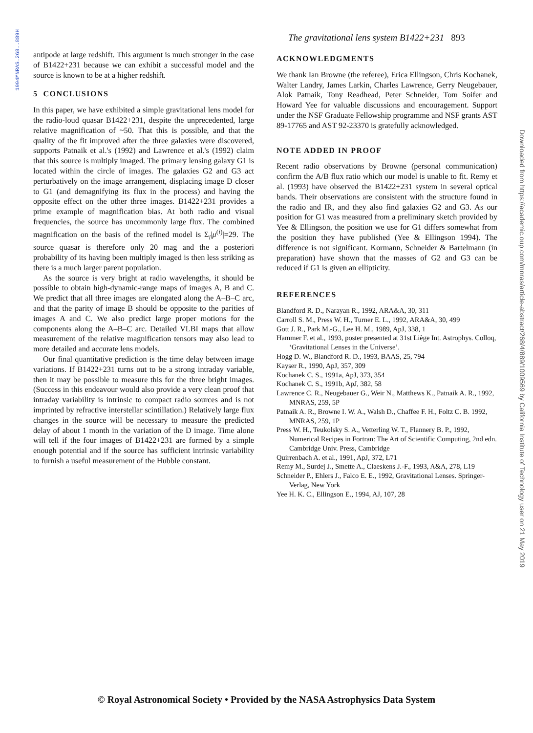1994MNRAS.268..889H
The gravitational lens system B1422+231 893
antipode at large redshift. This argument is much stronger in the case of B1422+231 because we can exhibit a successful model and the source is known to be at a higher redshift.
5 CONCLUSIONS
In this paper, we have exhibited a simple gravitational lens model for the radio-loud quasar B1422+231, despite the unprecedented, large relative magnification of ~50. That this is possible, and that the quality of the fit improved after the three galaxies were discovered, supports Patnaik et al.'s (1992) and Lawrence et al.'s (1992) claim that this source is multiply imaged. The primary lensing galaxy G1 is located within the circle of images. The galaxies G2 and G3 act perturbatively on the image arrangement, displacing image D closer to G1 (and demagnifying its flux in the process) and having the opposite effect on the other three images. B1422+231 provides a prime example of magnification bias. At both radio and visual frequencies, the source has uncommonly large flux. The combined magnification on the basis of the refined model is Σ<sub>i</sub>|μ<sup>(i)</sup>|=29. The source quasar is therefore only 20 mag and the a posteriori probability of its having been multiply imaged is then less striking as there is a much larger parent population.
As the source is very bright at radio wavelengths, it should be possible to obtain high-dynamic-range maps of images A, B and C. We predict that all three images are elongated along the A–B–C arc, and that the parity of image B should be opposite to the parities of images A and C. We also predict large proper motions for the components along the A–B–C arc. Detailed VLBI maps that allow measurement of the relative magnification tensors may also lead to more detailed and accurate lens models.
Our final quantitative prediction is the time delay between image variations. If B1422+231 turns out to be a strong intraday variable, then it may be possible to measure this for the three bright images. (Success in this endeavour would also provide a very clean proof that intraday variability is intrinsic to compact radio sources and is not imprinted by refractive interstellar scintillation.) Relatively large flux changes in the source will be necessary to measure the predicted delay of about 1 month in the variation of the D image. Time alone will tell if the four images of B1422+231 are formed by a simple enough potential and if the source has sufficient intrinsic variability to furnish a useful measurement of the Hubble constant.
ACKNOWLEDGMENTS
We thank Ian Browne (the referee), Erica Ellingson, Chris Kochanek, Walter Landry, James Larkin, Charles Lawrence, Gerry Neugebauer, Alok Patnaik, Tony Readhead, Peter Schneider, Tom Soifer and Howard Yee for valuable discussions and encouragement. Support under the NSF Graduate Fellowship programme and NSF grants AST 89-17765 and AST 92-23370 is gratefully acknowledged.
NOTE ADDED IN PROOF
Recent radio observations by Browne (personal communication) confirm the A/B flux ratio which our model is unable to fit. Remy et al. (1993) have observed the B1422+231 system in several optical bands. Their observations are consistent with the structure found in the radio and IR, and they also find galaxies G2 and G3. As our position for G1 was measured from a preliminary sketch provided by Yee & Ellingson, the position we use for G1 differs somewhat from the position they have published (Yee & Ellingson 1994). The difference is not significant. Kormann, Schneider & Bartelmann (in preparation) have shown that the masses of G2 and G3 can be reduced if G1 is given an ellipticity.
REFERENCES
Blandford R. D., Narayan R., 1992, ARA&A, 30, 311
Carroll S. M., Press W. H., Turner E. L., 1992, ARA&A, 30, 499
Gott J. R., Park M.-G., Lee H. M., 1989, ApJ, 338, 1
Hammer F. et al., 1993, poster presented at 31st Liège Int. Astrophys. Colloq, ‘Gravitational Lenses in the Universe’.
Hogg D. W., Blandford R. D., 1993, BAAS, 25, 794
Kayser R., 1990, ApJ, 357, 309
Kochanek C. S., 1991a, ApJ, 373, 354
Kochanek C. S., 1991b, ApJ, 382, 58
Lawrence C. R., Neugebauer G., Weir N., Matthews K., Patnaik A. R., 1992, MNRAS, 259, 5P
Patnaik A. R., Browne I. W. A., Walsh D., Chaffee F. H., Foltz C. B. 1992, MNRAS, 259, 1P
Press W. H., Teukolsky S. A., Vetterling W. T., Flannery B. P., 1992, Numerical Recipes in Fortran: The Art of Scientific Computing, 2nd edn. Cambridge Univ. Press, Cambridge
Quirrenbach A. et al., 1991, ApJ, 372, L71
Remy M., Surdej J., Smette A., Claeskens J.-F., 1993, A&A, 278, L19
Schneider P., Ehlers J., Falco E. E., 1992, Gravitational Lenses. Springer-Verlag, New York
Yee H. K. C., Ellingson E., 1994, AJ, 107, 28
Downloaded from https://academic.oup.com/mnras/article-abstract/268/4/889/1009569 by California Institute of Technology user on 21 May 2019
© Royal Astronomical Society • Provided by the NASA Astrophysics Data System